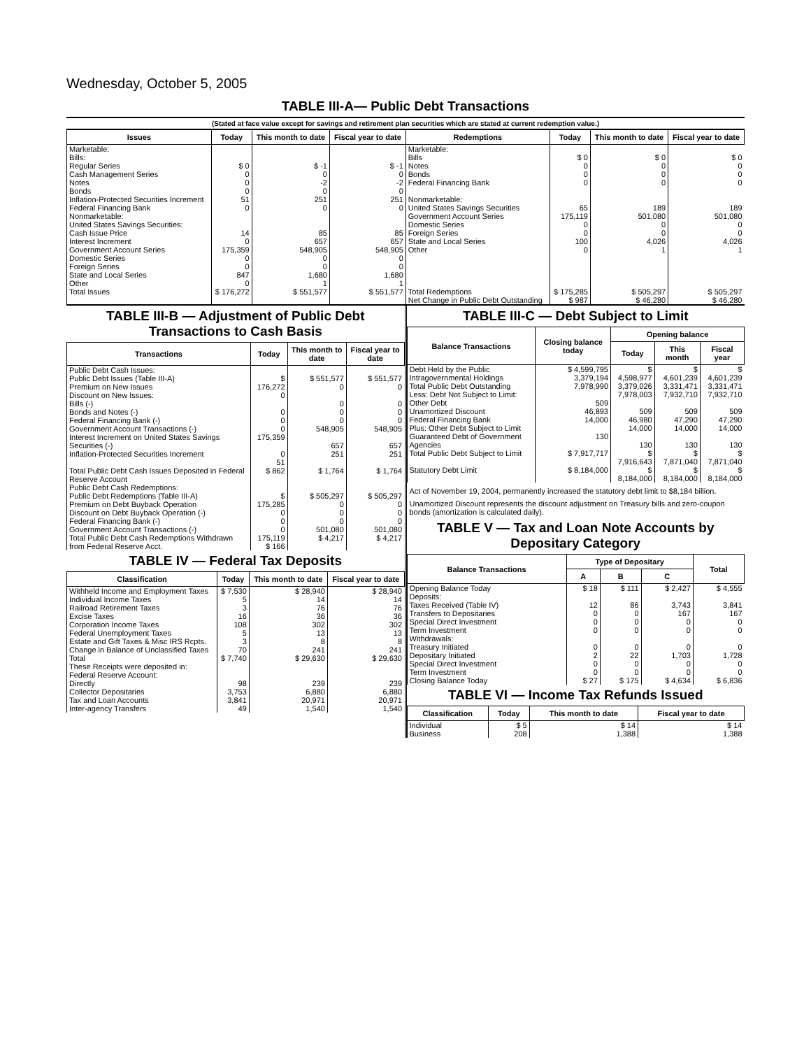Wednesday, October 5, 2005
TABLE III-A— Public Debt Transactions
(Stated at face value except for savings and retirement plan securities which are stated at current redemption value.)
| Issues | Today | This month to date | Fiscal year to date | Redemptions | Today | This month to date | Fiscal year to date |
| --- | --- | --- | --- | --- | --- | --- | --- |
| Marketable: Bills: Regular Series Cash Management Series Notes Bonds Inflation-Protected Securities Increment Federal Financing Bank Nonmarketable: United States Savings Securities: Cash Issue Price Interest Increment Government Account Series Domestic Series Foreign Series State and Local Series Other | $ 0 0 0 0 51 0 14 0 175,359 0 0 847 0 | $ -1 0 -2 0 251 0 85 657 548,905 0 0 1,680 1 | $ -1 0 -2 0 251 0 85 657 548,905 0 0 1,680 1 | Marketable: Bills Notes Bonds Federal Financing Bank Nonmarketable: United States Savings Securities Government Account Series Domestic Series Foreign Series State and Local Series Other | $ 0 0 0 0 65 175,119 0 0 100 0 | $ 0 0 0 0 189 501,080 0 0 4,026 1 | $ 0 0 0 0 189 501,080 0 0 4,026 1 |
| Total Issues | $ 176,272 | $ 551,577 | $ 551,577 | Total Redemptions | $ 175,285 | $ 505,297 | $ 505,297 |
| | | | | Net Change in Public Debt Outstanding | $ 987 | $ 46,280 | $ 46,280 |
TABLE III-B — Adjustment of Public Debt Transactions to Cash Basis
| Transactions | Today | This month to date | Fiscal year to date |
| --- | --- | --- | --- |
| Public Debt Cash Issues: Public Debt Issues (Table III-A) Premium on New Issues Discount on New Issues: Bills (-) Bonds and Notes (-) Federal Financing Bank (-) Government Account Transactions (-) Interest Increment on United States Savings Securities (-) Inflation-Protected Securities Increment | $ 176,272 0 0 0 0 175,359 0 51 | $ 551,577 0 0 0 0 548,905 657 251 | $ 551,577 0 0 0 0 548,905 657 251 |
| Total Public Debt Cash Issues Deposited in Federal Reserve Account | $ 862 | $ 1,764 | $ 1,764 |
| Public Debt Cash Redemptions: Public Debt Redemptions (Table III-A) Premium on Debt Buyback Operation Discount on Debt Buyback Operation (-) Federal Financing Bank (-) Government Account Transactions (-) Total Public Debt Cash Redemptions Withdrawn from Federal Reserve Acct. | $ 175,285 0 0 0 175,119 $ 166 | $ 505,297 0 0 0 501,080 $ 4,217 | $ 505,297 0 0 0 501,080 $ 4,217 |
TABLE IV — Federal Tax Deposits
| Classification | Today | This month to date | Fiscal year to date |
| --- | --- | --- | --- |
| Withheld Income and Employment Taxes Individual Income Taxes Railroad Retirement Taxes Excise Taxes Corporation Income Taxes Federal Unemployment Taxes Estate and Gift Taxes & Misc IRS Rcpts. Change in Balance of Unclassified Taxes | $ 7,530 5 3 16 108 5 3 70 | $ 28,940 14 76 36 302 13 8 241 | $ 28,940 14 76 36 302 13 8 241 |
| Total | $ 7,740 | $ 29,630 | $ 29,630 |
| These Receipts were deposited in: Federal Reserve Account: Directly Collector Depositaries Tax and Loan Accounts Inter-agency Transfers | 98 3,753 3,841 49 | 239 6,880 20,971 1,540 | 239 6,880 20,971 1,540 |
TABLE III-C — Debt Subject to Limit
| Balance Transactions | Closing balance today | Opening balance | | |
| --- | --- | --- | --- | --- |
| | | Today | This month | Fiscal year |
| Debt Held by the Public Intragovernmental Holdings Total Public Debt Outstanding Less: Debt Not Subject to Limit: Other Debt Unamortized Discount Federal Financing Bank Plus: Other Debt Subject to Limit Guaranteed Debt of Government Agencies | $ 4,599,795 3,379,194 7,978,990 509 46,893 14,000 130 | $ 4,598,977 3,379,026 7,978,003 509 46,980 14,000 130 | $ 4,601,239 3,331,471 7,932,710 509 47,290 14,000 130 | $ 4,601,239 3,331,471 7,932,710 509 47,290 14,000 130 |
| Total Public Debt Subject to Limit | $ 7,917,717 | $ 7,916,643 | $ 7,871,040 | $ 7,871,040 |
| Statutory Debt Limit | $ 8,184,000 | $ 8,184,000 | $ 8,184,000 | $ 8,184,000 |
Act of November 19, 2004, permanently increased the statutory debt limit to $8,184 billion.
Unamortized Discount represents the discount adjustment on Treasury bills and zero-coupon bonds (amortization is calculated daily).
TABLE V — Tax and Loan Note Accounts by Depositary Category
| Balance Transactions | Type of Depositary | | | Total |
| --- | --- | --- | --- | --- |
| | A | B | C | |
| Opening Balance Today Deposits: Taxes Received (Table IV) Transfers to Depositaries Special Direct Investment Term Investment Withdrawals: Treasury Initiated Depositary Initiated Special Direct Investment Term Investment | $ 18 12 0 0 0 0 2 0 0 | $ 111 86 0 0 0 0 22 0 0 | $ 2,427 3,743 167 0 0 0 1,703 0 0 | $ 4,555 3,841 167 0 0 0 1,728 0 0 |
| Closing Balance Today | $ 27 | $ 175 | $ 4,634 | $ 6,836 |
TABLE VI — Income Tax Refunds Issued
| Classification | Today | This month to date | Fiscal year to date |
| --- | --- | --- | --- |
| Individual Business | $ 5 208 | $ 14 1,388 | $ 14 1,388 |